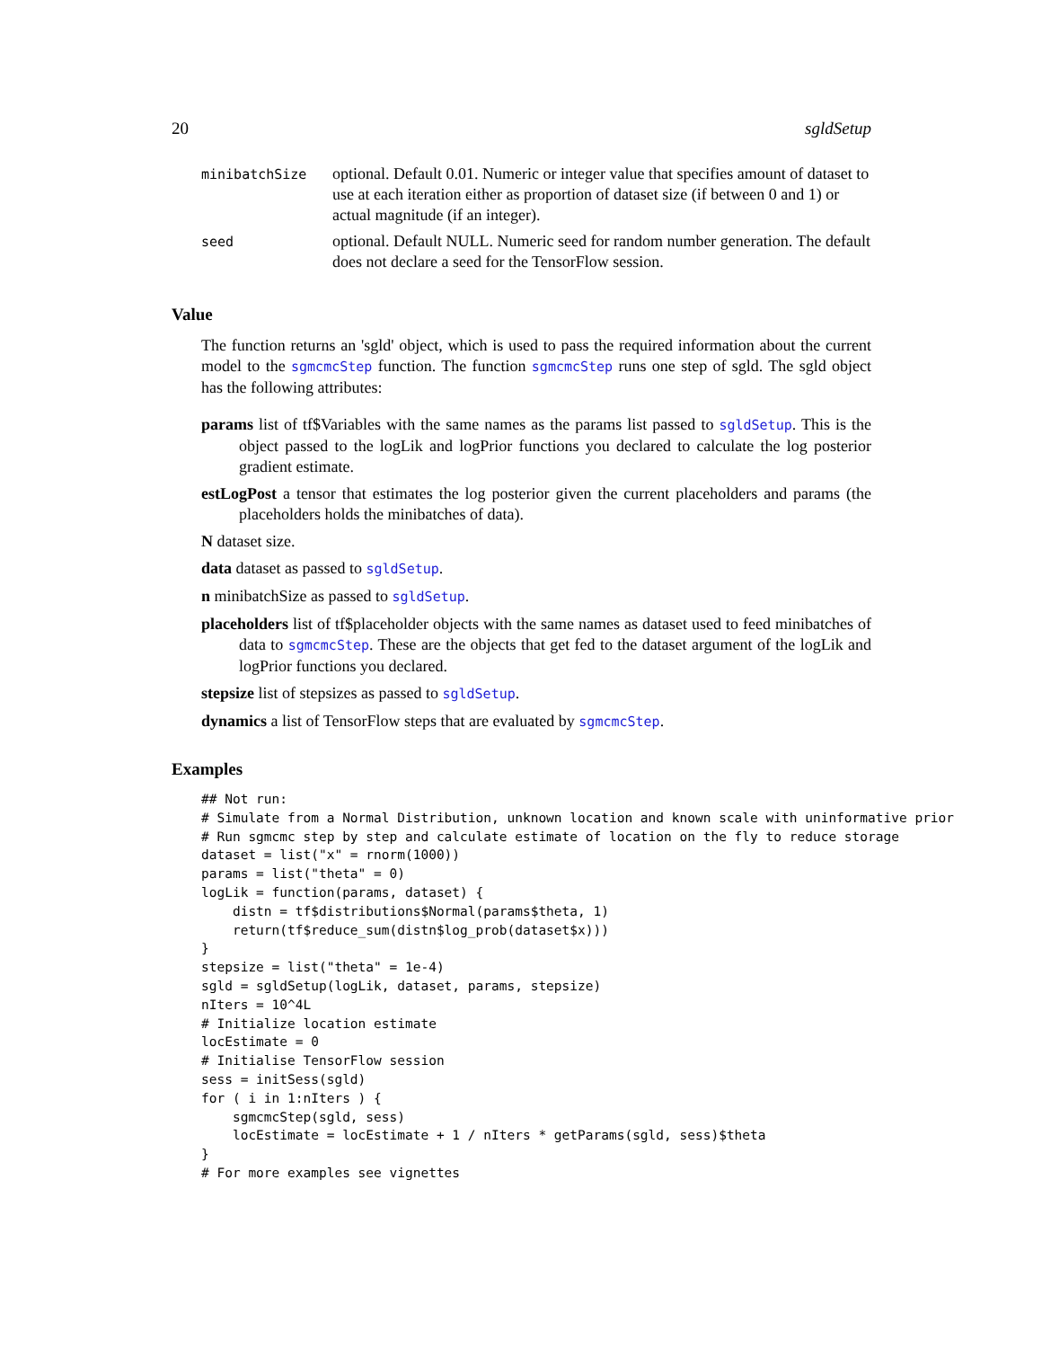20 sgldSetup
| minibatchSize | optional. Default 0.01. Numeric or integer value that specifies amount of dataset to use at each iteration either as proportion of dataset size (if between 0 and 1) or actual magnitude (if an integer). |
| seed | optional. Default NULL. Numeric seed for random number generation. The default does not declare a seed for the TensorFlow session. |
Value
The function returns an 'sgld' object, which is used to pass the required information about the current model to the sgmcmcStep function. The function sgmcmcStep runs one step of sgld. The sgld object has the following attributes:
params list of tf$Variables with the same names as the params list passed to sgldSetup. This is the object passed to the logLik and logPrior functions you declared to calculate the log posterior gradient estimate.
estLogPost a tensor that estimates the log posterior given the current placeholders and params (the placeholders holds the minibatches of data).
N dataset size.
data dataset as passed to sgldSetup.
n minibatchSize as passed to sgldSetup.
placeholders list of tf$placeholder objects with the same names as dataset used to feed minibatches of data to sgmcmcStep. These are the objects that get fed to the dataset argument of the logLik and logPrior functions you declared.
stepsize list of stepsizes as passed to sgldSetup.
dynamics a list of TensorFlow steps that are evaluated by sgmcmcStep.
Examples
## Not run:
# Simulate from a Normal Distribution, unknown location and known scale with uninformative prior
# Run sgmcmc step by step and calculate estimate of location on the fly to reduce storage
dataset = list("x" = rnorm(1000))
params = list("theta" = 0)
logLik = function(params, dataset) {
    distn = tf$distributions$Normal(params$theta, 1)
    return(tf$reduce_sum(distn$log_prob(dataset$x)))
}
stepsize = list("theta" = 1e-4)
sgld = sgldSetup(logLik, dataset, params, stepsize)
nIters = 10^4L
# Initialize location estimate
locEstimate = 0
# Initialise TensorFlow session
sess = initSess(sgld)
for ( i in 1:nIters ) {
    sgmcmcStep(sgld, sess)
    locEstimate = locEstimate + 1 / nIters * getParams(sgld, sess)$theta
}
# For more examples see vignettes